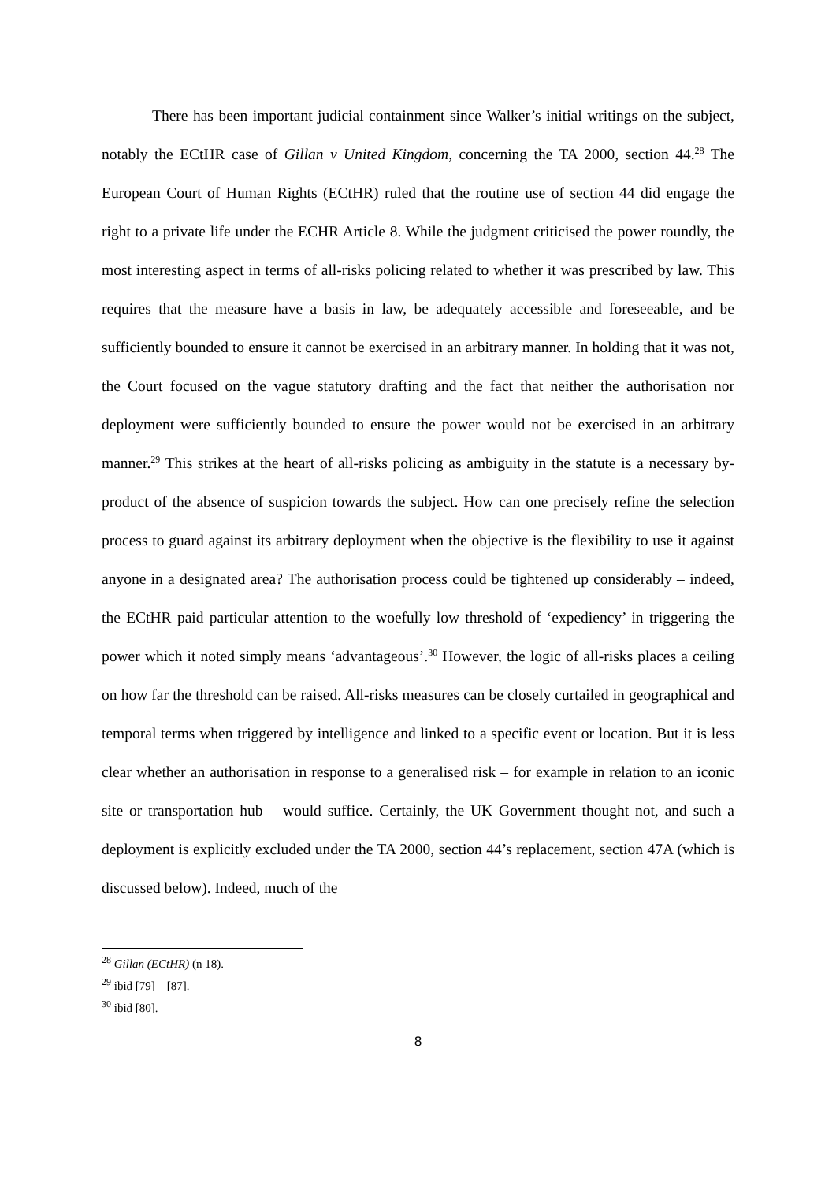There has been important judicial containment since Walker’s initial writings on the subject, notably the ECtHR case of Gillan v United Kingdom, concerning the TA 2000, section 44.<sup>28</sup> The European Court of Human Rights (ECtHR) ruled that the routine use of section 44 did engage the right to a private life under the ECHR Article 8. While the judgment criticised the power roundly, the most interesting aspect in terms of all-risks policing related to whether it was prescribed by law. This requires that the measure have a basis in law, be adequately accessible and foreseeable, and be sufficiently bounded to ensure it cannot be exercised in an arbitrary manner. In holding that it was not, the Court focused on the vague statutory drafting and the fact that neither the authorisation nor deployment were sufficiently bounded to ensure the power would not be exercised in an arbitrary manner.<sup>29</sup> This strikes at the heart of all-risks policing as ambiguity in the statute is a necessary by-product of the absence of suspicion towards the subject. How can one precisely refine the selection process to guard against its arbitrary deployment when the objective is the flexibility to use it against anyone in a designated area? The authorisation process could be tightened up considerably – indeed, the ECtHR paid particular attention to the woefully low threshold of ‘expediency’ in triggering the power which it noted simply means ‘advantageous’.<sup>30</sup> However, the logic of all-risks places a ceiling on how far the threshold can be raised. All-risks measures can be closely curtailed in geographical and temporal terms when triggered by intelligence and linked to a specific event or location. But it is less clear whether an authorisation in response to a generalised risk – for example in relation to an iconic site or transportation hub – would suffice. Certainly, the UK Government thought not, and such a deployment is explicitly excluded under the TA 2000, section 44’s replacement, section 47A (which is discussed below). Indeed, much of the
<sup>28</sup> Gillan (ECtHR) (n 18).
<sup>29</sup> ibid [79] – [87].
<sup>30</sup> ibid [80].
8